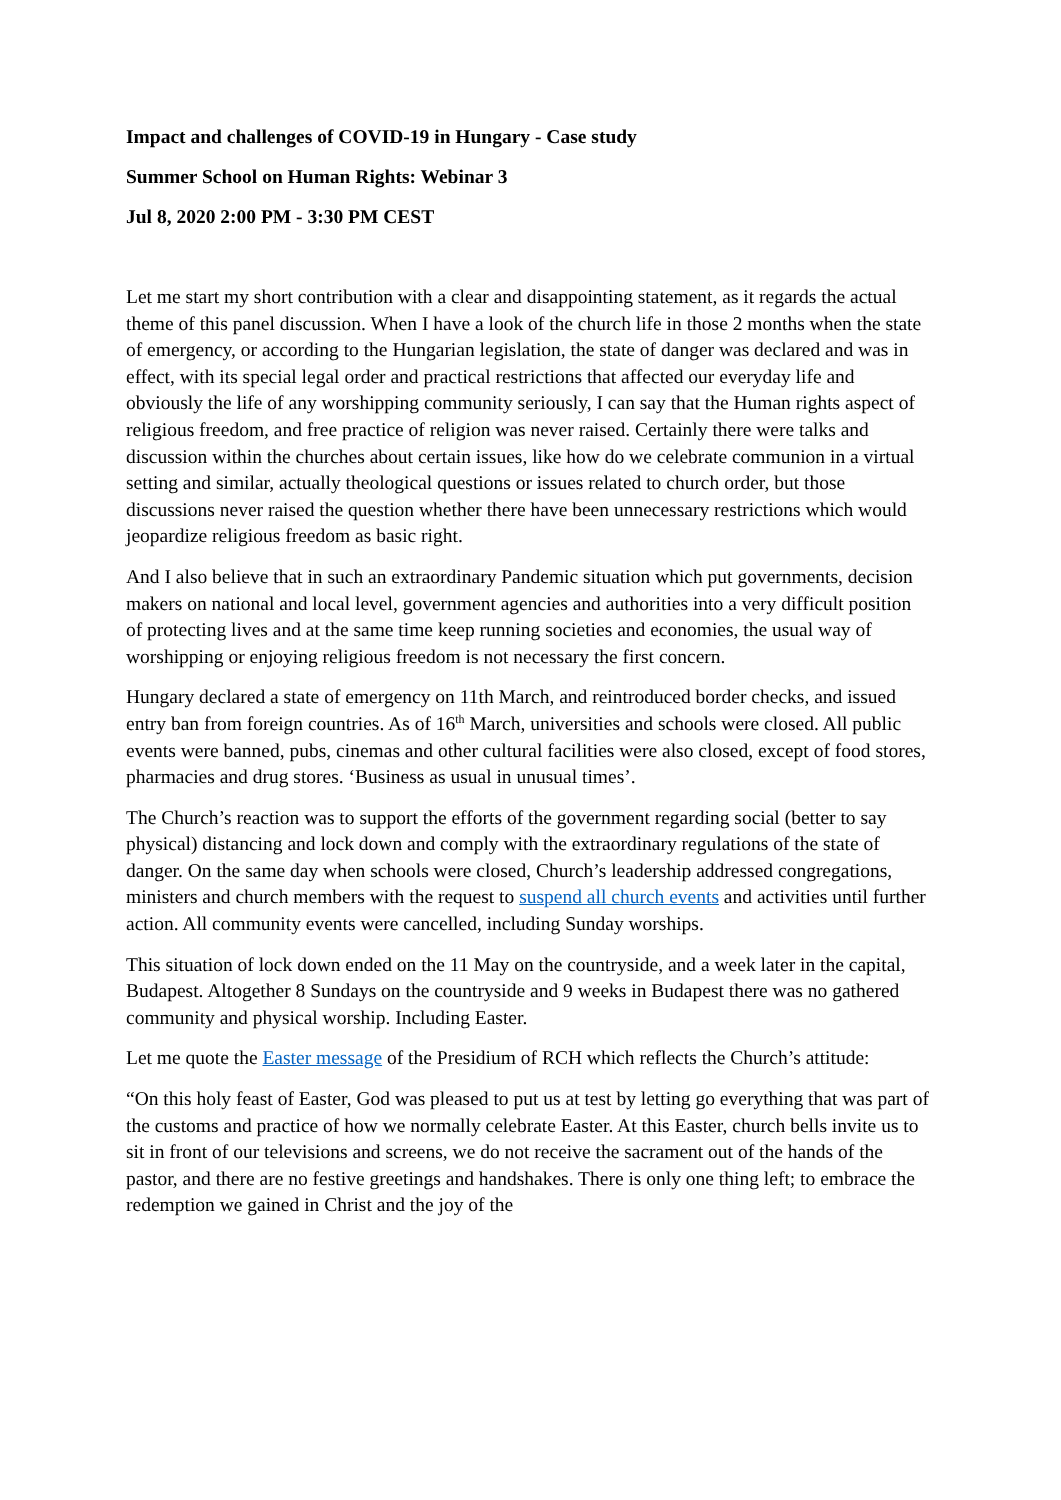Impact and challenges of COVID-19 in Hungary - Case study
Summer School on Human Rights: Webinar 3
Jul 8, 2020 2:00 PM - 3:30 PM CEST
Let me start my short contribution with a clear and disappointing statement, as it regards the actual theme of this panel discussion. When I have a look of the church life in those 2 months when the state of emergency, or according to the Hungarian legislation, the state of danger was declared and was in effect, with its special legal order and practical restrictions that affected our everyday life and obviously the life of any worshipping community seriously, I can say that the Human rights aspect of religious freedom, and free practice of religion was never raised. Certainly there were talks and discussion within the churches about certain issues, like how do we celebrate communion in a virtual setting and similar, actually theological questions or issues related to church order, but those discussions never raised the question whether there have been unnecessary restrictions which would jeopardize religious freedom as basic right.
And I also believe that in such an extraordinary Pandemic situation which put governments, decision makers on national and local level, government agencies and authorities into a very difficult position of protecting lives and at the same time keep running societies and economies, the usual way of worshipping or enjoying religious freedom is not necessary the first concern.
Hungary declared a state of emergency on 11th March, and reintroduced border checks, and issued entry ban from foreign countries. As of 16<sup>th</sup> March, universities and schools were closed. All public events were banned, pubs, cinemas and other cultural facilities were also closed, except of food stores, pharmacies and drug stores. ‘Business as usual in unusual times’.
The Church’s reaction was to support the efforts of the government regarding social (better to say physical) distancing and lock down and comply with the extraordinary regulations of the state of danger. On the same day when schools were closed, Church’s leadership addressed congregations, ministers and church members with the request to suspend all church events and activities until further action. All community events were cancelled, including Sunday worships.
This situation of lock down ended on the 11 May on the countryside, and a week later in the capital, Budapest. Altogether 8 Sundays on the countryside and 9 weeks in Budapest there was no gathered community and physical worship. Including Easter.
Let me quote the Easter message of the Presidium of RCH which reflects the Church’s attitude:
“On this holy feast of Easter, God was pleased to put us at test by letting go everything that was part of the customs and practice of how we normally celebrate Easter. At this Easter, church bells invite us to sit in front of our televisions and screens, we do not receive the sacrament out of the hands of the pastor, and there are no festive greetings and handshakes. There is only one thing left; to embrace the redemption we gained in Christ and the joy of the